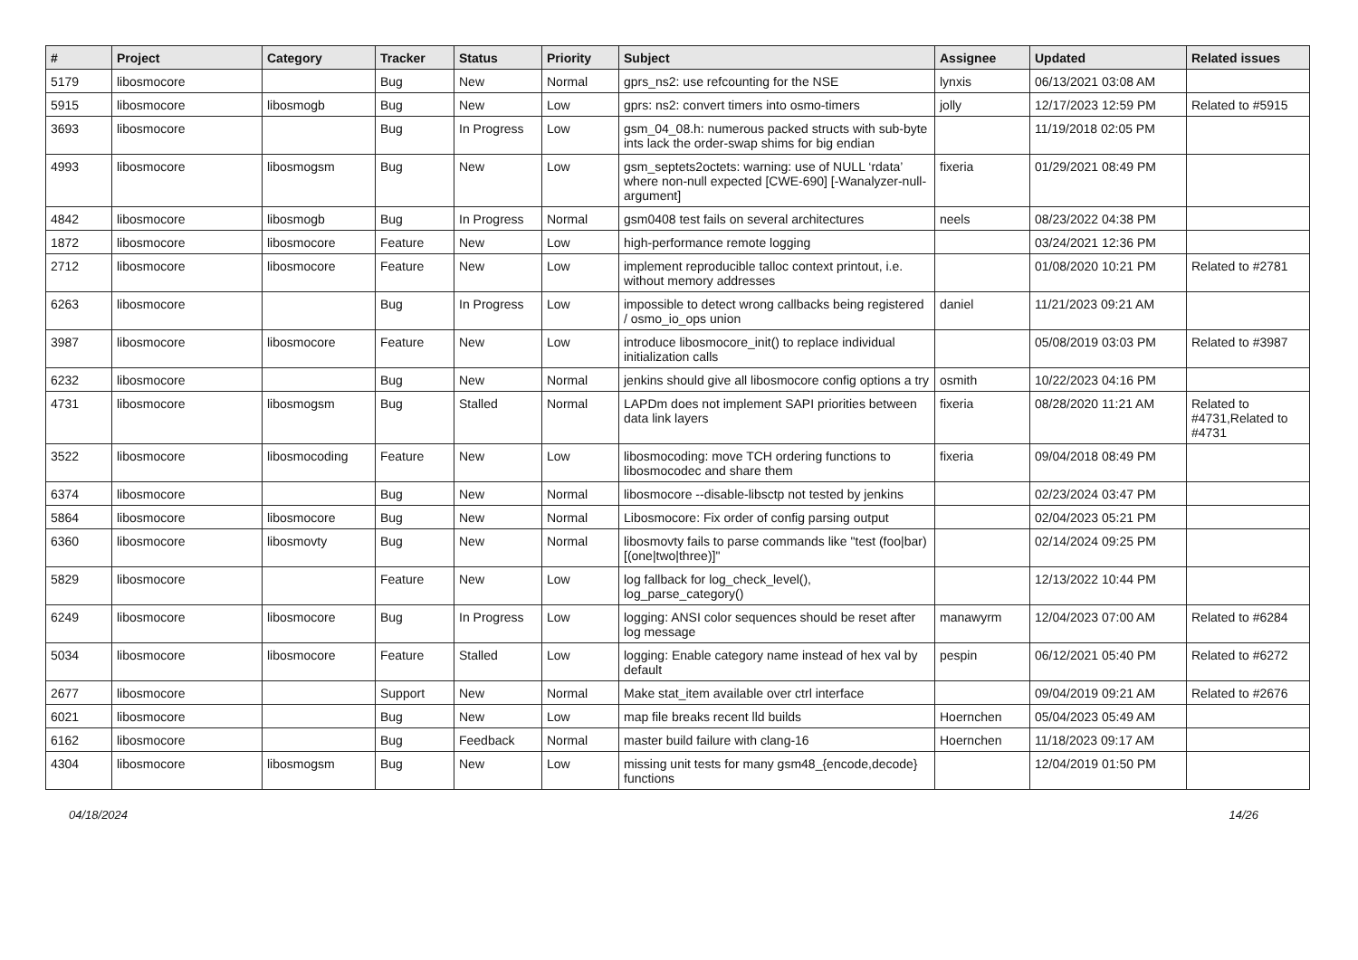| # | Project | Category | Tracker | Status | Priority | Subject | Assignee | Updated | Related issues |
| --- | --- | --- | --- | --- | --- | --- | --- | --- | --- |
| 5179 | libosmocore | | Bug | New | Normal | gprs_ns2: use refcounting for the NSE | lynxis | 06/13/2021 03:08 AM | |
| 5915 | libosmocore | libosmogb | Bug | New | Low | gprs: ns2: convert timers into osmo-timers | jolly | 12/17/2023 12:59 PM | Related to #5915 |
| 3693 | libosmocore | | Bug | In Progress | Low | gsm_04_08.h: numerous packed structs with sub-byte ints lack the order-swap shims for big endian | | 11/19/2018 02:05 PM | |
| 4993 | libosmocore | libosmogsm | Bug | New | Low | gsm_septets2octets: warning: use of NULL ‘rdata’ where non-null expected [CWE-690] [-Wanalyzer-null-argument] | fixeria | 01/29/2021 08:49 PM | |
| 4842 | libosmocore | libosmogb | Bug | In Progress | Normal | gsm0408 test fails on several architectures | neels | 08/23/2022 04:38 PM | |
| 1872 | libosmocore | libosmocore | Feature | New | Low | high-performance remote logging | | 03/24/2021 12:36 PM | |
| 2712 | libosmocore | libosmocore | Feature | New | Low | implement reproducible talloc context printout, i.e. without memory addresses | | 01/08/2020 10:21 PM | Related to #2781 |
| 6263 | libosmocore | | Bug | In Progress | Low | impossible to detect wrong callbacks being registered / osmo_io_ops union | daniel | 11/21/2023 09:21 AM | |
| 3987 | libosmocore | libosmocore | Feature | New | Low | introduce libosmocore_init() to replace individual initialization calls | | 05/08/2019 03:03 PM | Related to #3987 |
| 6232 | libosmocore | | Bug | New | Normal | jenkins should give all libosmocore config options a try | osmith | 10/22/2023 04:16 PM | |
| 4731 | libosmocore | libosmogsm | Bug | Stalled | Normal | LAPDm does not implement SAPI priorities between data link layers | fixeria | 08/28/2020 11:21 AM | Related to #4731,Related to #4731 |
| 3522 | libosmocore | libosmocoding | Feature | New | Low | libosmocoding: move TCH ordering functions to libosmocodec and share them | fixeria | 09/04/2018 08:49 PM | |
| 6374 | libosmocore | | Bug | New | Normal | libosmocore --disable-libsctp not tested by jenkins | | 02/23/2024 03:47 PM | |
| 5864 | libosmocore | libosmocore | Bug | New | Normal | Libosmocore: Fix order of config parsing output | | 02/04/2023 05:21 PM | |
| 6360 | libosmocore | libosmovty | Bug | New | Normal | libosmovty fails to parse commands like "test (foo/bar) [(one/two/three)]" | | 02/14/2024 09:25 PM | |
| 5829 | libosmocore | | Feature | New | Low | log fallback for log_check_level(), log_parse_category() | | 12/13/2022 10:44 PM | |
| 6249 | libosmocore | libosmocore | Bug | In Progress | Low | logging: ANSI color sequences should be reset after log message | manawyrm | 12/04/2023 07:00 AM | Related to #6284 |
| 5034 | libosmocore | libosmocore | Feature | Stalled | Low | logging: Enable category name instead of hex val by default | pespin | 06/12/2021 05:40 PM | Related to #6272 |
| 2677 | libosmocore | | Support | New | Normal | Make stat_item available over ctrl interface | | 09/04/2019 09:21 AM | Related to #2676 |
| 6021 | libosmocore | | Bug | New | Low | map file breaks recent lld builds | Hoernchen | 05/04/2023 05:49 AM | |
| 6162 | libosmocore | | Bug | Feedback | Normal | master build failure with clang-16 | Hoernchen | 11/18/2023 09:17 AM | |
| 4304 | libosmocore | libosmogsm | Bug | New | Low | missing unit tests for many gsm48_{encode,decode} functions | | 12/04/2019 01:50 PM | |
04/18/2024 14/26